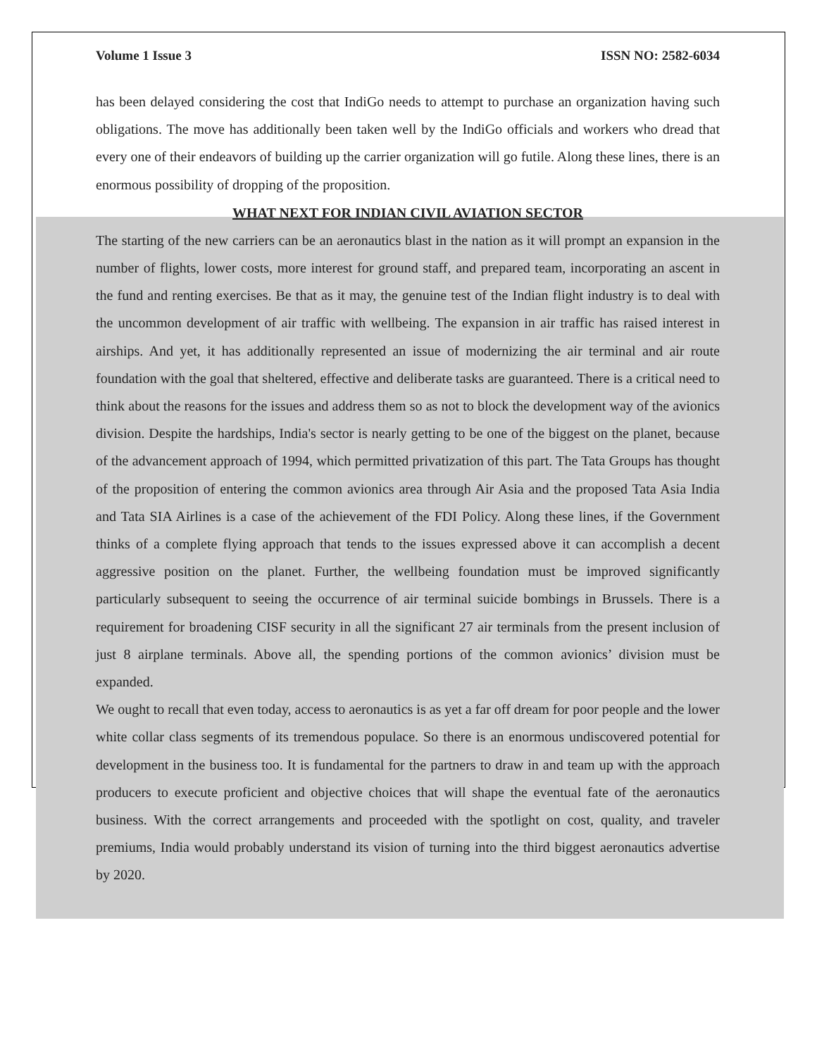Volume 1 Issue 3 ISSN NO: 2582-6034
has been delayed considering the cost that IndiGo needs to attempt to purchase an organization having such obligations. The move has additionally been taken well by the IndiGo officials and workers who dread that every one of their endeavors of building up the carrier organization will go futile. Along these lines, there is an enormous possibility of dropping of the proposition.
WHAT NEXT FOR INDIAN CIVIL AVIATION SECTOR
The starting of the new carriers can be an aeronautics blast in the nation as it will prompt an expansion in the number of flights, lower costs, more interest for ground staff, and prepared team, incorporating an ascent in the fund and renting exercises. Be that as it may, the genuine test of the Indian flight industry is to deal with the uncommon development of air traffic with wellbeing. The expansion in air traffic has raised interest in airships. And yet, it has additionally represented an issue of modernizing the air terminal and air route foundation with the goal that sheltered, effective and deliberate tasks are guaranteed. There is a critical need to think about the reasons for the issues and address them so as not to block the development way of the avionics division. Despite the hardships, India's sector is nearly getting to be one of the biggest on the planet, because of the advancement approach of 1994, which permitted privatization of this part. The Tata Groups has thought of the proposition of entering the common avionics area through Air Asia and the proposed Tata Asia India and Tata SIA Airlines is a case of the achievement of the FDI Policy. Along these lines, if the Government thinks of a complete flying approach that tends to the issues expressed above it can accomplish a decent aggressive position on the planet. Further, the wellbeing foundation must be improved significantly particularly subsequent to seeing the occurrence of air terminal suicide bombings in Brussels. There is a requirement for broadening CISF security in all the significant 27 air terminals from the present inclusion of just 8 airplane terminals. Above all, the spending portions of the common avionics’ division must be expanded.
We ought to recall that even today, access to aeronautics is as yet a far off dream for poor people and the lower white collar class segments of its tremendous populace. So there is an enormous undiscovered potential for development in the business too. It is fundamental for the partners to draw in and team up with the approach producers to execute proficient and objective choices that will shape the eventual fate of the aeronautics business. With the correct arrangements and proceeded with the spotlight on cost, quality, and traveler premiums, India would probably understand its vision of turning into the third biggest aeronautics advertise by 2020.